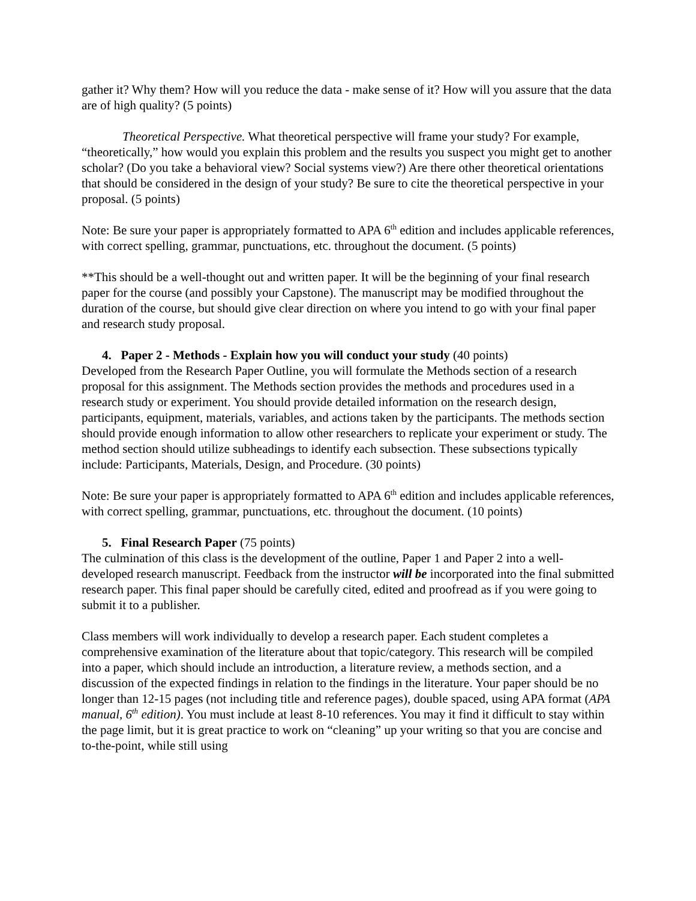gather it? Why them? How will you reduce the data - make sense of it? How will you assure that the data are of high quality? (5 points)
Theoretical Perspective. What theoretical perspective will frame your study? For example, “theoretically,” how would you explain this problem and the results you suspect you might get to another scholar? (Do you take a behavioral view? Social systems view?) Are there other theoretical orientations that should be considered in the design of your study? Be sure to cite the theoretical perspective in your proposal. (5 points)
Note: Be sure your paper is appropriately formatted to APA 6<sup>th</sup> edition and includes applicable references, with correct spelling, grammar, punctuations, etc. throughout the document. (5 points)
**This should be a well-thought out and written paper. It will be the beginning of your final research paper for the course (and possibly your Capstone). The manuscript may be modified throughout the duration of the course, but should give clear direction on where you intend to go with your final paper and research study proposal.
4. Paper 2 - Methods - Explain how you will conduct your study (40 points)
Developed from the Research Paper Outline, you will formulate the Methods section of a research proposal for this assignment. The Methods section provides the methods and procedures used in a research study or experiment. You should provide detailed information on the research design, participants, equipment, materials, variables, and actions taken by the participants. The methods section should provide enough information to allow other researchers to replicate your experiment or study. The method section should utilize subheadings to identify each subsection. These subsections typically include: Participants, Materials, Design, and Procedure. (30 points)
Note: Be sure your paper is appropriately formatted to APA 6<sup>th</sup> edition and includes applicable references, with correct spelling, grammar, punctuations, etc. throughout the document. (10 points)
5. Final Research Paper (75 points)
The culmination of this class is the development of the outline, Paper 1 and Paper 2 into a well-developed research manuscript. Feedback from the instructor will be incorporated into the final submitted research paper. This final paper should be carefully cited, edited and proofread as if you were going to submit it to a publisher.
Class members will work individually to develop a research paper. Each student completes a comprehensive examination of the literature about that topic/category. This research will be compiled into a paper, which should include an introduction, a literature review, a methods section, and a discussion of the expected findings in relation to the findings in the literature. Your paper should be no longer than 12-15 pages (not including title and reference pages), double spaced, using APA format (APA manual, 6<sup>th</sup> edition). You must include at least 8-10 references. You may it find it difficult to stay within the page limit, but it is great practice to work on “cleaning” up your writing so that you are concise and to-the-point, while still using